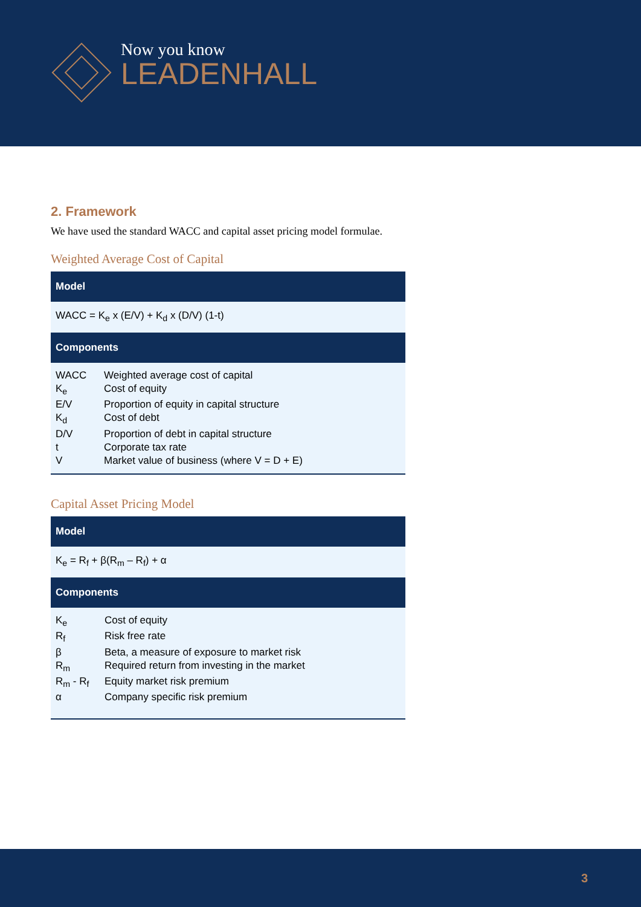Now you know
LEADENHALL
2. Framework
We have used the standard WACC and capital asset pricing model formulae.
Weighted Average Cost of Capital
| Model | |
| --- | --- |
| WACC = K<sub>e</sub> x (E/V) + K<sub>d</sub> x (D/V) (1-t) | |
| Components | |
| WACC | Weighted average cost of capital |
| K<sub>e</sub> | Cost of equity |
| E/V | Proportion of equity in capital structure |
| K<sub>d</sub> | Cost of debt |
| D/V | Proportion of debt in capital structure |
| t | Corporate tax rate |
| V | Market value of business (where V = D + E) |
Capital Asset Pricing Model
| Model | |
| --- | --- |
| K<sub>e</sub> = R<sub>f</sub> + β(R<sub>m</sub> – R<sub>f</sub>) + α | |
| Components | |
| K<sub>e</sub> | Cost of equity |
| R<sub>f</sub> | Risk free rate |
| β | Beta, a measure of exposure to market risk |
| R<sub>m</sub> | Required return from investing in the market |
| R<sub>m</sub> - R<sub>f</sub> | Equity market risk premium |
| α | Company specific risk premium |
3